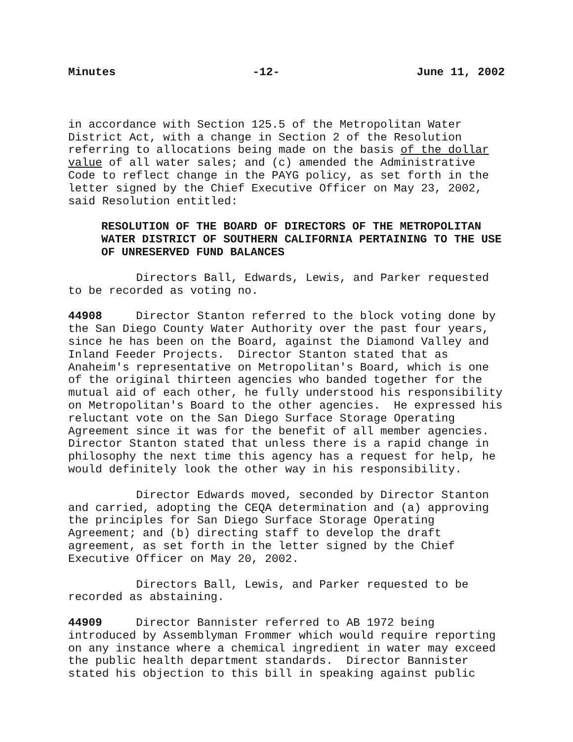Minutes -12- June 11, 2002
in accordance with Section 125.5 of the Metropolitan Water District Act, with a change in Section 2 of the Resolution referring to allocations being made on the basis of the dollar value of all water sales; and (c) amended the Administrative Code to reflect change in the PAYG policy, as set forth in the letter signed by the Chief Executive Officer on May 23, 2002, said Resolution entitled:
RESOLUTION OF THE BOARD OF DIRECTORS OF THE METROPOLITAN WATER DISTRICT OF SOUTHERN CALIFORNIA PERTAINING TO THE USE OF UNRESERVED FUND BALANCES
Directors Ball, Edwards, Lewis, and Parker requested to be recorded as voting no.
44908 Director Stanton referred to the block voting done by the San Diego County Water Authority over the past four years, since he has been on the Board, against the Diamond Valley and Inland Feeder Projects. Director Stanton stated that as Anaheim's representative on Metropolitan's Board, which is one of the original thirteen agencies who banded together for the mutual aid of each other, he fully understood his responsibility on Metropolitan's Board to the other agencies. He expressed his reluctant vote on the San Diego Surface Storage Operating Agreement since it was for the benefit of all member agencies. Director Stanton stated that unless there is a rapid change in philosophy the next time this agency has a request for help, he would definitely look the other way in his responsibility.
Director Edwards moved, seconded by Director Stanton and carried, adopting the CEQA determination and (a) approving the principles for San Diego Surface Storage Operating Agreement; and (b) directing staff to develop the draft agreement, as set forth in the letter signed by the Chief Executive Officer on May 20, 2002.
Directors Ball, Lewis, and Parker requested to be recorded as abstaining.
44909 Director Bannister referred to AB 1972 being introduced by Assemblyman Frommer which would require reporting on any instance where a chemical ingredient in water may exceed the public health department standards. Director Bannister stated his objection to this bill in speaking against public